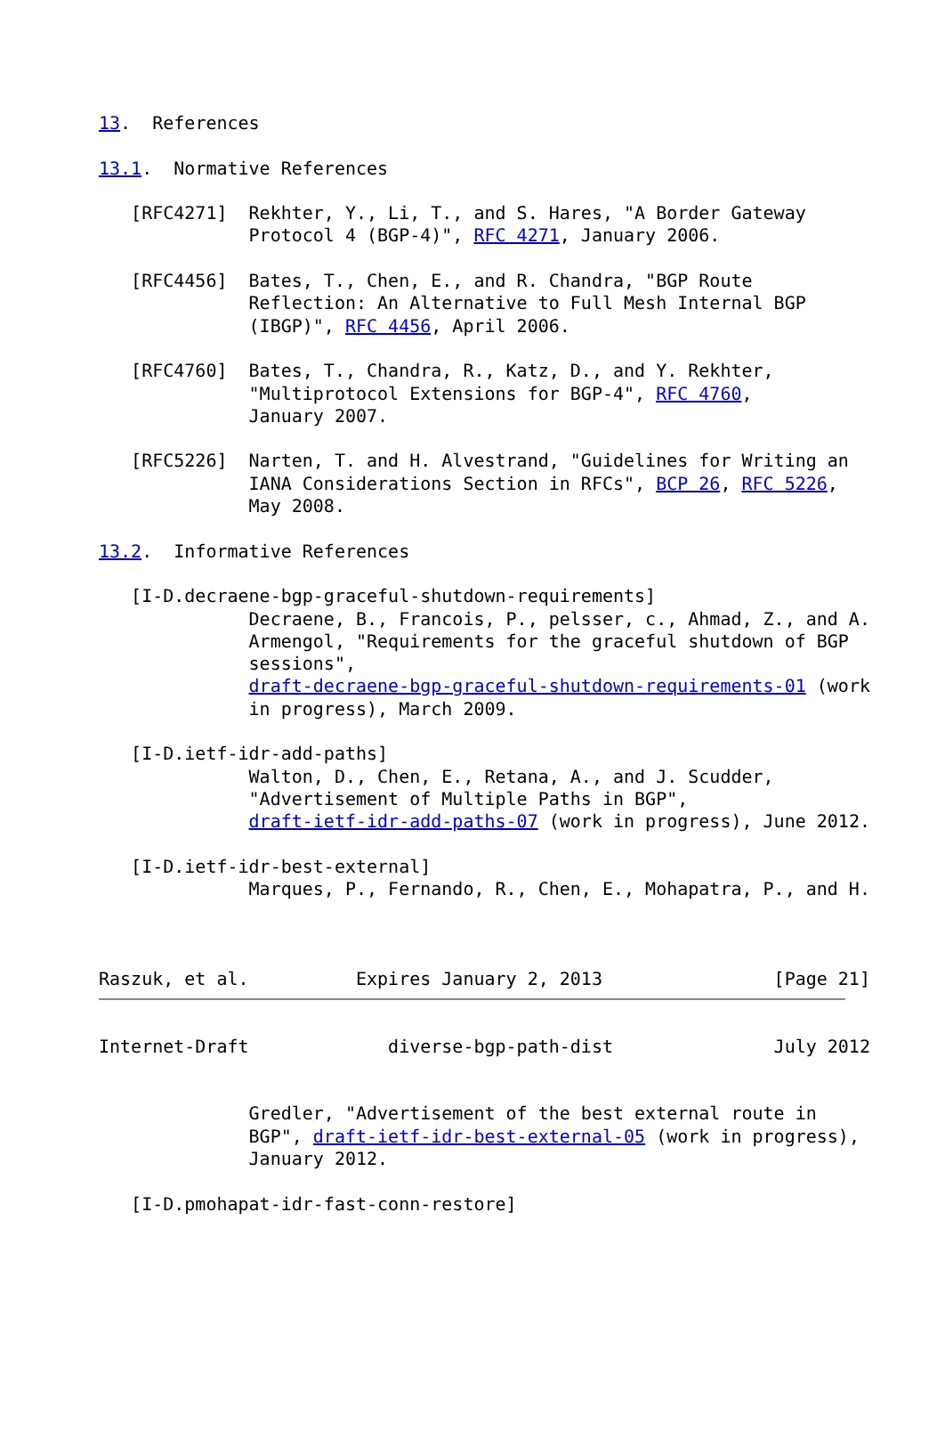13.  References

13.1.  Normative References

   [RFC4271]  Rekhter, Y., Li, T., and S. Hares, "A Border Gateway
              Protocol 4 (BGP-4)", RFC 4271, January 2006.

   [RFC4456]  Bates, T., Chen, E., and R. Chandra, "BGP Route
              Reflection: An Alternative to Full Mesh Internal BGP
              (IBGP)", RFC 4456, April 2006.

   [RFC4760]  Bates, T., Chandra, R., Katz, D., and Y. Rekhter,
              "Multiprotocol Extensions for BGP-4", RFC 4760,
              January 2007.

   [RFC5226]  Narten, T. and H. Alvestrand, "Guidelines for Writing an
              IANA Considerations Section in RFCs", BCP 26, RFC 5226,
              May 2008.

13.2.  Informative References

   [I-D.decraene-bgp-graceful-shutdown-requirements]
              Decraene, B., Francois, P., pelsser, c., Ahmad, Z., and A.
              Armengol, "Requirements for the graceful shutdown of BGP
              sessions",
              draft-decraene-bgp-graceful-shutdown-requirements-01 (work
              in progress), March 2009.

   [I-D.ietf-idr-add-paths]
              Walton, D., Chen, E., Retana, A., and J. Scudder,
              "Advertisement of Multiple Paths in BGP",
              draft-ietf-idr-add-paths-07 (work in progress), June 2012.

   [I-D.ietf-idr-best-external]
              Marques, P., Fernando, R., Chen, E., Mohapatra, P., and H.



Raszuk, et al.          Expires January 2, 2013                [Page 21]
Internet-Draft             diverse-bgp-path-dist               July 2012


              Gredler, "Advertisement of the best external route in
              BGP", draft-ietf-idr-best-external-05 (work in progress),
              January 2012.

   [I-D.pmohapat-idr-fast-conn-restore]